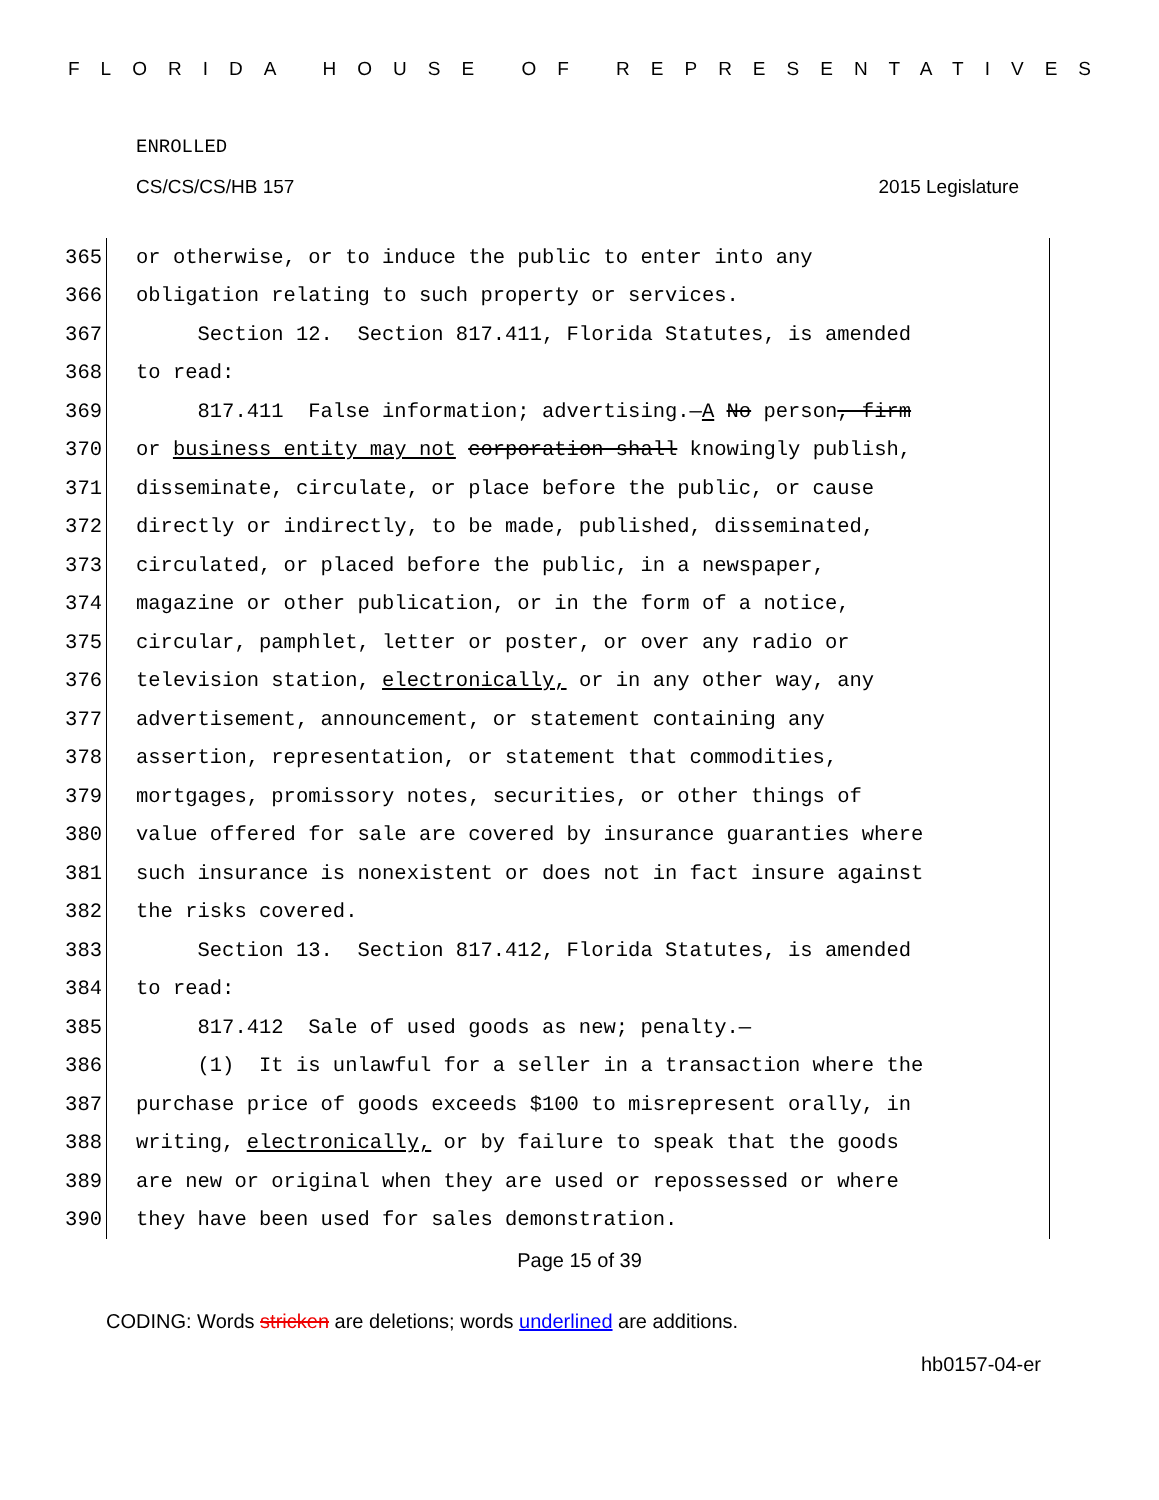FLORIDA HOUSE OF REPRESENTATIVES
ENROLLED
CS/CS/CS/HB 157 2015 Legislature
365 or otherwise, or to induce the public to enter into any
366 obligation relating to such property or services.
367 Section 12. Section 817.411, Florida Statutes, is amended
368 to read:
369 817.411 False information; advertising.—A No person, firm
370 or business entity may not corporation shall knowingly publish,
371 disseminate, circulate, or place before the public, or cause
372 directly or indirectly, to be made, published, disseminated,
373 circulated, or placed before the public, in a newspaper,
374 magazine or other publication, or in the form of a notice,
375 circular, pamphlet, letter or poster, or over any radio or
376 television station, electronically, or in any other way, any
377 advertisement, announcement, or statement containing any
378 assertion, representation, or statement that commodities,
379 mortgages, promissory notes, securities, or other things of
380 value offered for sale are covered by insurance guaranties where
381 such insurance is nonexistent or does not in fact insure against
382 the risks covered.
383 Section 13. Section 817.412, Florida Statutes, is amended
384 to read:
385 817.412 Sale of used goods as new; penalty.—
386 (1) It is unlawful for a seller in a transaction where the
387 purchase price of goods exceeds $100 to misrepresent orally, in
388 writing, electronically, or by failure to speak that the goods
389 are new or original when they are used or repossessed or where
390 they have been used for sales demonstration.
Page 15 of 39
CODING: Words stricken are deletions; words underlined are additions.
hb0157-04-er